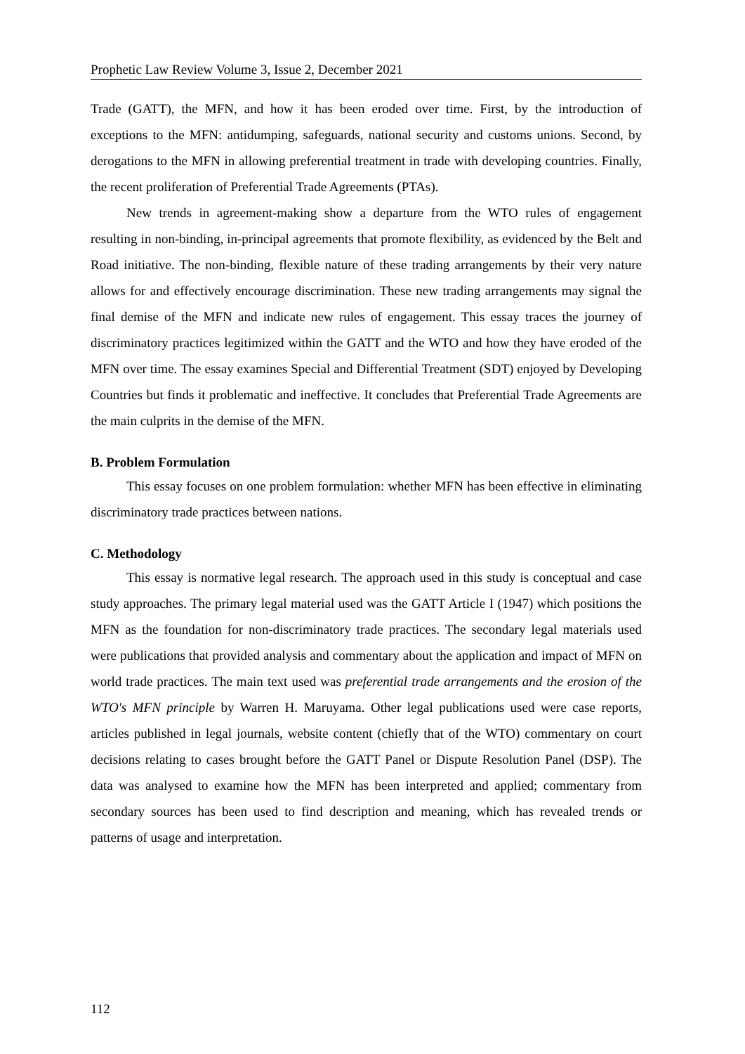Prophetic Law Review Volume 3, Issue 2, December 2021
Trade (GATT), the MFN, and how it has been eroded over time. First, by the introduction of exceptions to the MFN: antidumping, safeguards, national security and customs unions. Second, by derogations to the MFN in allowing preferential treatment in trade with developing countries. Finally, the recent proliferation of Preferential Trade Agreements (PTAs).
New trends in agreement-making show a departure from the WTO rules of engagement resulting in non-binding, in-principal agreements that promote flexibility, as evidenced by the Belt and Road initiative. The non-binding, flexible nature of these trading arrangements by their very nature allows for and effectively encourage discrimination. These new trading arrangements may signal the final demise of the MFN and indicate new rules of engagement. This essay traces the journey of discriminatory practices legitimized within the GATT and the WTO and how they have eroded of the MFN over time. The essay examines Special and Differential Treatment (SDT) enjoyed by Developing Countries but finds it problematic and ineffective. It concludes that Preferential Trade Agreements are the main culprits in the demise of the MFN.
B. Problem Formulation
This essay focuses on one problem formulation: whether MFN has been effective in eliminating discriminatory trade practices between nations.
C. Methodology
This essay is normative legal research. The approach used in this study is conceptual and case study approaches. The primary legal material used was the GATT Article I (1947) which positions the MFN as the foundation for non-discriminatory trade practices. The secondary legal materials used were publications that provided analysis and commentary about the application and impact of MFN on world trade practices. The main text used was preferential trade arrangements and the erosion of the WTO's MFN principle by Warren H. Maruyama. Other legal publications used were case reports, articles published in legal journals, website content (chiefly that of the WTO) commentary on court decisions relating to cases brought before the GATT Panel or Dispute Resolution Panel (DSP). The data was analysed to examine how the MFN has been interpreted and applied; commentary from secondary sources has been used to find description and meaning, which has revealed trends or patterns of usage and interpretation.
112